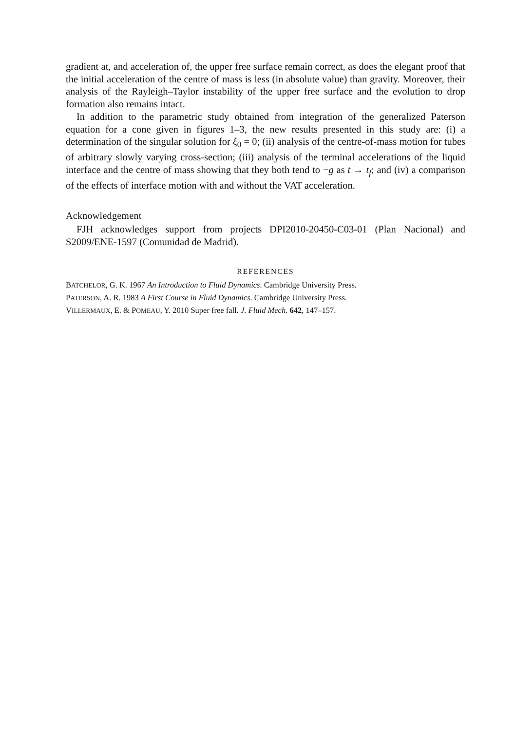gradient at, and acceleration of, the upper free surface remain correct, as does the elegant proof that the initial acceleration of the centre of mass is less (in absolute value) than gravity. Moreover, their analysis of the Rayleigh–Taylor instability of the upper free surface and the evolution to drop formation also remains intact.
In addition to the parametric study obtained from integration of the generalized Paterson equation for a cone given in figures 1–3, the new results presented in this study are: (i) a determination of the singular solution for ξ<sub>0</sub> = 0; (ii) analysis of the centre-of-mass motion for tubes of arbitrary slowly varying cross-section; (iii) analysis of the terminal accelerations of the liquid interface and the centre of mass showing that they both tend to −g as t → t<sub>f</sub>; and (iv) a comparison of the effects of interface motion with and without the VAT acceleration.
Acknowledgement
FJH acknowledges support from projects DPI2010-20450-C03-01 (Plan Nacional) and S2009/ENE-1597 (Comunidad de Madrid).
REFERENCES
BATCHELOR, G. K. 1967 An Introduction to Fluid Dynamics. Cambridge University Press.
PATERSON, A. R. 1983 A First Course in Fluid Dynamics. Cambridge University Press.
VILLERMAUX, E. & POMEAU, Y. 2010 Super free fall. J. Fluid Mech. 642, 147–157.